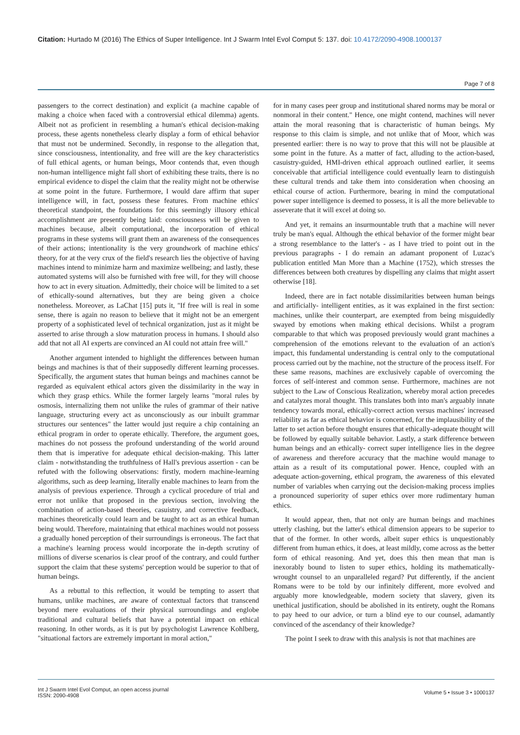Citation: Hurtado M (2016) The Ethics of Super Intelligence. Int J Swarm Intel Evol Comput 5: 137. doi: 10.4172/2090-4908.1000137
Page 7 of 8
passengers to the correct destination) and explicit (a machine capable of making a choice when faced with a controversial ethical dilemma) agents. Albeit not as proficient in resembling a human's ethical decision-making process, these agents nonetheless clearly display a form of ethical behavior that must not be undermined. Secondly, in response to the allegation that, since consciousness, intentionality, and free will are the key characteristics of full ethical agents, or human beings, Moor contends that, even though non-human intelligence might fall short of exhibiting these traits, there is no empirical evidence to dispel the claim that the reality might not be otherwise at some point in the future. Furthermore, I would dare affirm that super intelligence will, in fact, possess these features. From machine ethics' theoretical standpoint, the foundations for this seemingly illusory ethical accomplishment are presently being laid: consciousness will be given to machines because, albeit computational, the incorporation of ethical programs in these systems will grant them an awareness of the consequences of their actions; intentionality is the very groundwork of machine ethics' theory, for at the very crux of the field's research lies the objective of having machines intend to minimize harm and maximize wellbeing; and lastly, these automated systems will also be furnished with free will, for they will choose how to act in every situation. Admittedly, their choice will be limited to a set of ethically-sound alternatives, but they are being given a choice nonetheless. Moreover, as LaChat [15] puts it, "If free will is real in some sense, there is again no reason to believe that it might not be an emergent property of a sophisticated level of technical organization, just as it might be asserted to arise through a slow maturation process in humans. I should also add that not all AI experts are convinced an AI could not attain free will."
Another argument intended to highlight the differences between human beings and machines is that of their supposedly different learning processes. Specifically, the argument states that human beings and machines cannot be regarded as equivalent ethical actors given the dissimilarity in the way in which they grasp ethics. While the former largely learns "moral rules by osmosis, internalizing them not unlike the rules of grammar of their native language, structuring every act as unconsciously as our inbuilt grammar structures our sentences" the latter would just require a chip containing an ethical program in order to operate ethically. Therefore, the argument goes, machines do not possess the profound understanding of the world around them that is imperative for adequate ethical decision-making. This latter claim - notwithstanding the truthfulness of Hall's previous assertion - can be refuted with the following observations: firstly, modern machine-learning algorithms, such as deep learning, literally enable machines to learn from the analysis of previous experience. Through a cyclical procedure of trial and error not unlike that proposed in the previous section, involving the combination of action-based theories, casuistry, and corrective feedback, machines theoretically could learn and be taught to act as an ethical human being would. Therefore, maintaining that ethical machines would not possess a gradually honed perception of their surroundings is erroneous. The fact that a machine's learning process would incorporate the in-depth scrutiny of millions of diverse scenarios is clear proof of the contrary, and could further support the claim that these systems' perception would be superior to that of human beings.
As a rebuttal to this reflection, it would be tempting to assert that humans, unlike machines, are aware of contextual factors that transcend beyond mere evaluations of their physical surroundings and englobe traditional and cultural beliefs that have a potential impact on ethical reasoning. In other words, as it is put by psychologist Lawrence Kohlberg, "situational factors are extremely important in moral action,"
for in many cases peer group and institutional shared norms may be moral or nonmoral in their content." Hence, one might contend, machines will never attain the moral reasoning that is characteristic of human beings. My response to this claim is simple, and not unlike that of Moor, which was presented earlier: there is no way to prove that this will not be plausible at some point in the future. As a matter of fact, alluding to the action-based, casuistry-guided, HMI-driven ethical approach outlined earlier, it seems conceivable that artificial intelligence could eventually learn to distinguish these cultural trends and take them into consideration when choosing an ethical course of action. Furthermore, bearing in mind the computational power super intelligence is deemed to possess, it is all the more believable to asseverate that it will excel at doing so.
And yet, it remains an insurmountable truth that a machine will never truly be man's equal. Although the ethical behavior of the former might bear a strong resemblance to the latter's - as I have tried to point out in the previous paragraphs - I do remain an adamant proponent of Luzac's publication entitled Man More than a Machine (1752), which stresses the differences between both creatures by dispelling any claims that might assert otherwise [18].
Indeed, there are in fact notable dissimilarities between human beings and artificially- intelligent entities, as it was explained in the first section: machines, unlike their counterpart, are exempted from being misguidedly swayed by emotions when making ethical decisions. Whilst a program comparable to that which was proposed previously would grant machines a comprehension of the emotions relevant to the evaluation of an action's impact, this fundamental understanding is central only to the computational process carried out by the machine, not the structure of the process itself. For these same reasons, machines are exclusively capable of overcoming the forces of self-interest and common sense. Furthermore, machines are not subject to the Law of Conscious Realization, whereby moral action precedes and catalyzes moral thought. This translates both into man's arguably innate tendency towards moral, ethically-correct action versus machines' increased reliability as far as ethical behavior is concerned, for the implausibility of the latter to set action before thought ensures that ethically-adequate thought will be followed by equally suitable behavior. Lastly, a stark difference between human beings and an ethically- correct super intelligence lies in the degree of awareness and therefore accuracy that the machine would manage to attain as a result of its computational power. Hence, coupled with an adequate action-governing, ethical program, the awareness of this elevated number of variables when carrying out the decision-making process implies a pronounced superiority of super ethics over more rudimentary human ethics.
It would appear, then, that not only are human beings and machines utterly clashing, but the latter's ethical dimension appears to be superior to that of the former. In other words, albeit super ethics is unquestionably different from human ethics, it does, at least mildly, come across as the better form of ethical reasoning. And yet, does this then mean that man is inexorably bound to listen to super ethics, holding its mathematically-wrought counsel to an unparalleled regard? Put differently, if the ancient Romans were to be told by our infinitely different, more evolved and arguably more knowledgeable, modern society that slavery, given its unethical justification, should be abolished in its entirety, ought the Romans to pay heed to our advice, or turn a blind eye to our counsel, adamantly convinced of the ascendancy of their knowledge?
The point I seek to draw with this analysis is not that machines are
Int J Swarm Intel Evol Comput, an open access journal
ISSN: 2090-4908
Volume 5 • Issue 3 • 1000137